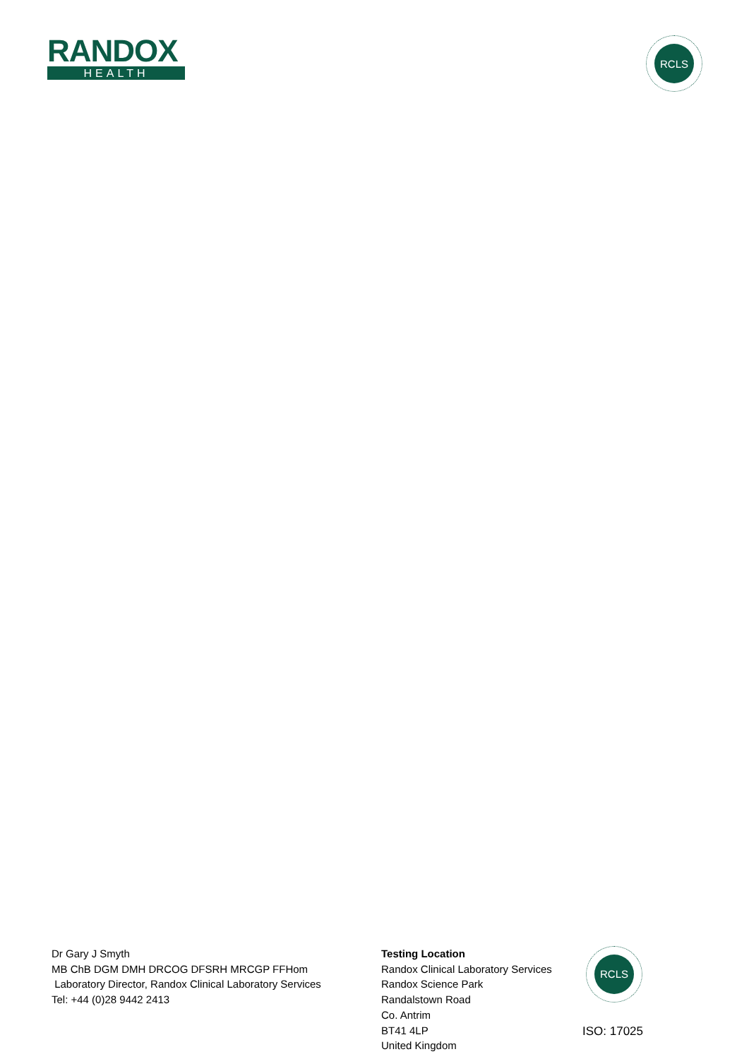RANDOX
HEALTH
RCLS
Dr Gary J Smyth
MB ChB DGM DMH DRCOG DFSRH MRCGP FFHom
Laboratory Director, Randox Clinical Laboratory Services
Tel: +44 (0)28 9442 2413
Testing Location
Randox Clinical Laboratory Services
Randox Science Park
Randalstown Road
Co. Antrim
BT41 4LP
United Kingdom
RCLS
ISO: 17025